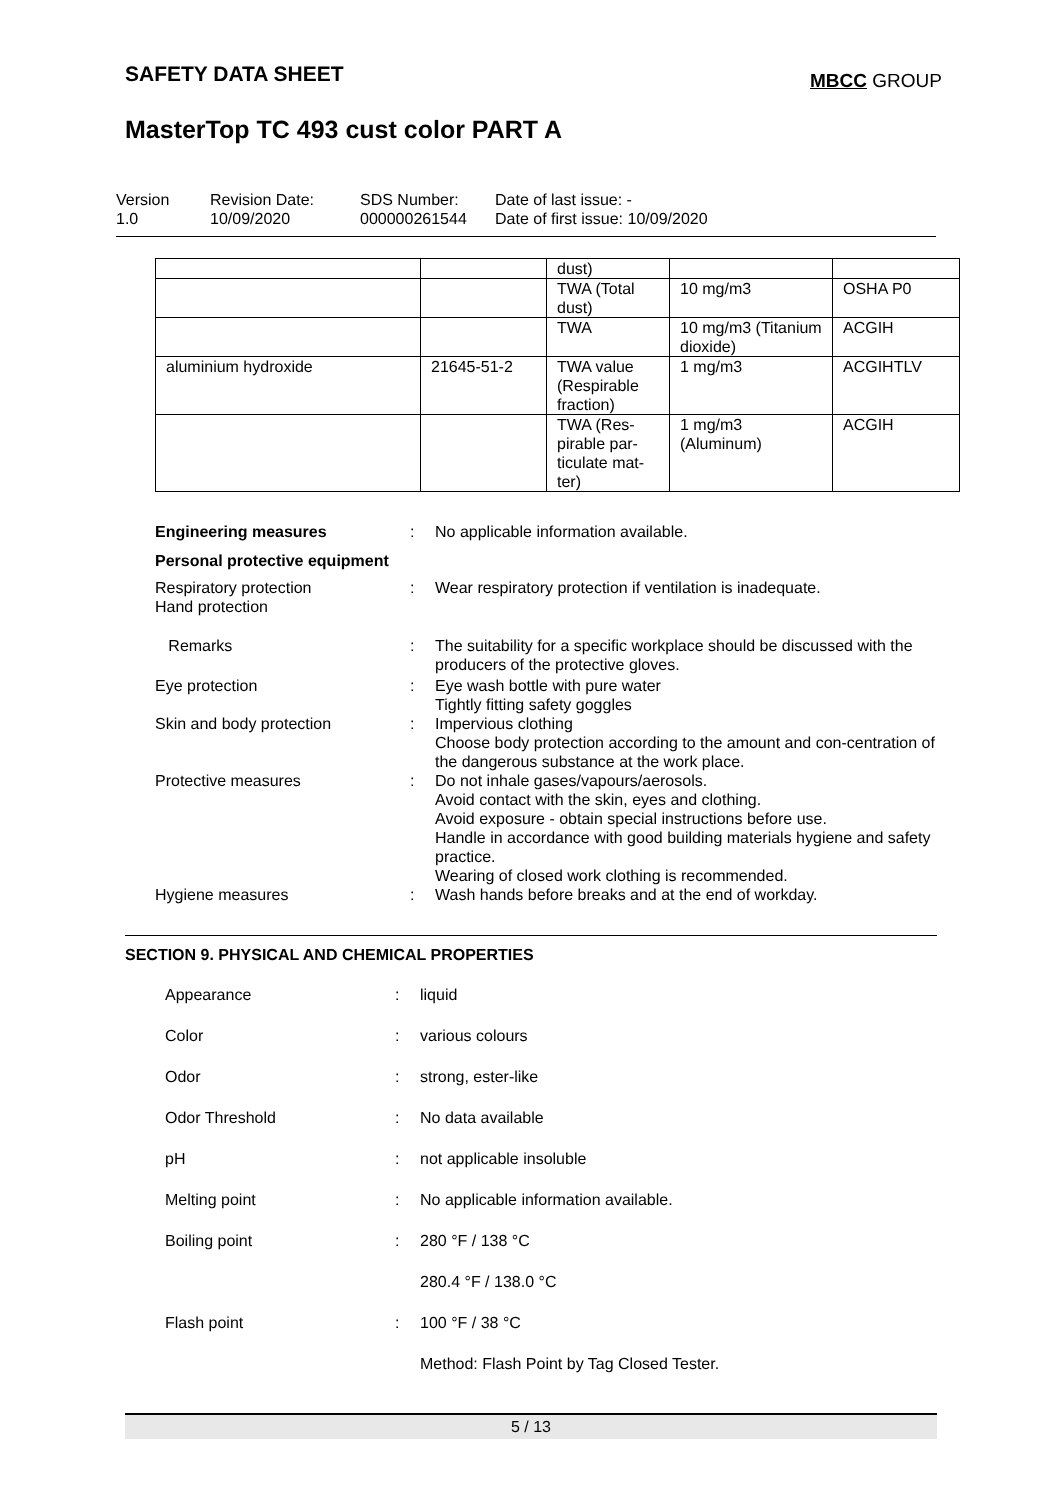SAFETY DATA SHEET MBCC GROUP
MasterTop TC 493 cust color PART A
Version
1.0
Revision Date:
10/09/2020
SDS Number:
000000261544
Date of last issue: -
Date of first issue: 10/09/2020
| | | dust) | | |
| | | TWA (Total dust) | 10 mg/m3 | OSHA P0 |
| | | TWA | 10 mg/m3 (Titanium dioxide) | ACGIH |
| aluminium hydroxide | 21645-51-2 | TWA value (Respirable fraction) | 1 mg/m3 | ACGIHTLV |
| | | TWA (Res-pirable par-ticulate mat-ter) | 1 mg/m3 (Aluminum) | ACGIH |
Engineering measures : No applicable information available.
Personal protective equipment
Respiratory protection
Hand protection
: Wear respiratory protection if ventilation is inadequate.
Remarks : The suitability for a specific workplace should be discussed with the producers of the protective gloves.
Eye protection : Eye wash bottle with pure water
Tightly fitting safety goggles
Skin and body protection : Impervious clothing
Choose body protection according to the amount and con-centration of the dangerous substance at the work place.
Protective measures : Do not inhale gases/vapours/aerosols.
Avoid contact with the skin, eyes and clothing.
Avoid exposure - obtain special instructions before use.
Handle in accordance with good building materials hygiene and safety practice.
Wearing of closed work clothing is recommended.
Hygiene measures : Wash hands before breaks and at the end of workday.
SECTION 9. PHYSICAL AND CHEMICAL PROPERTIES
Appearance : liquid
Color : various colours
Odor : strong, ester-like
Odor Threshold : No data available
pH : not applicable insoluble
Melting point : No applicable information available.
Boiling point : 280 °F / 138 °C
280.4 °F / 138.0 °C
Flash point : 100 °F / 38 °C
Method: Flash Point by Tag Closed Tester.
5 / 13